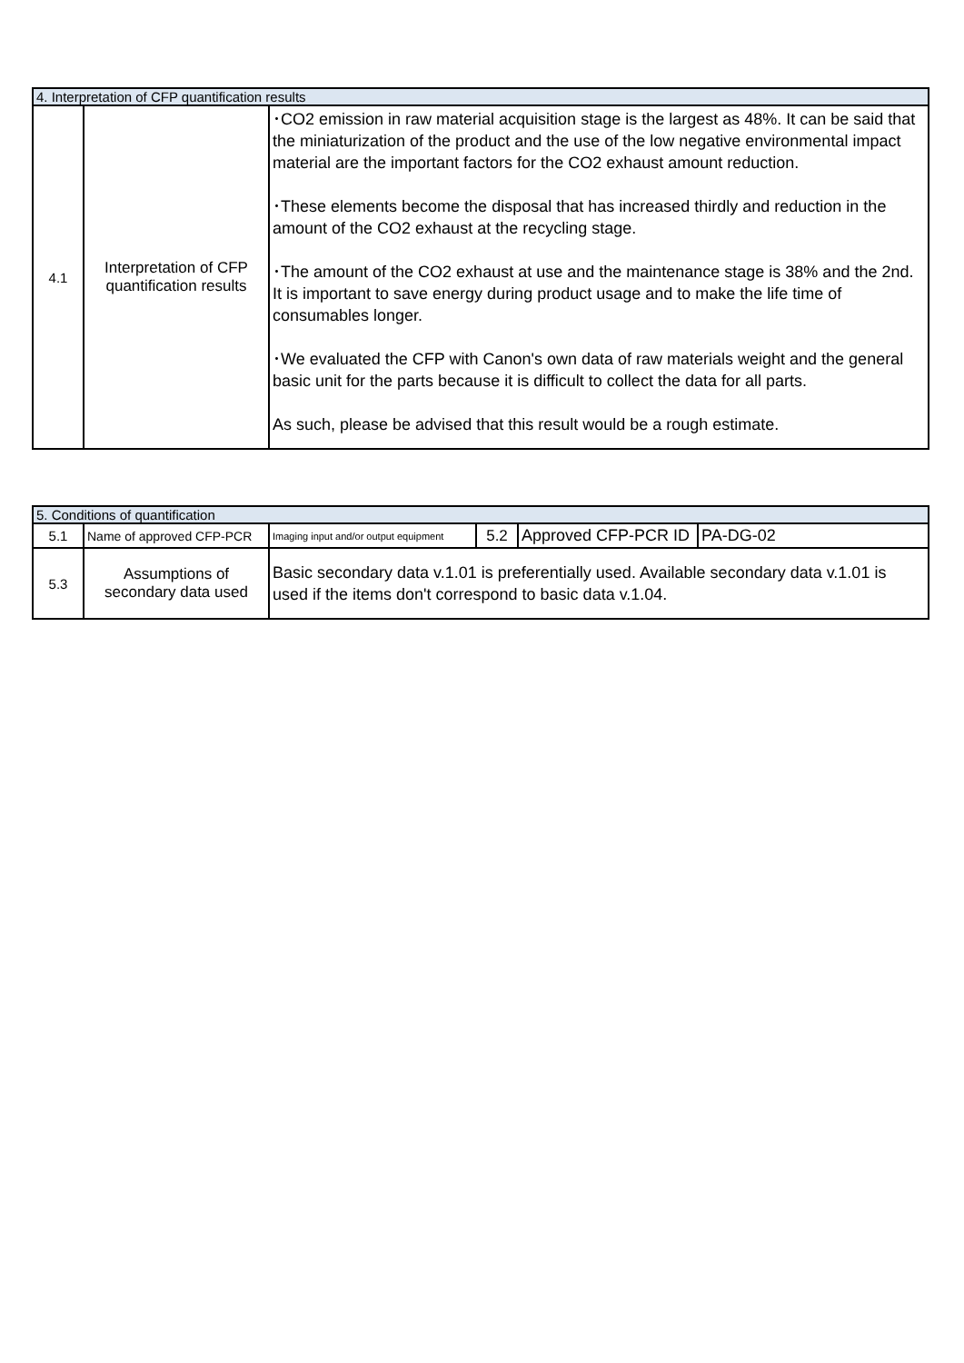| 4. Interpretation of CFP quantification results | | |
| --- | --- | --- |
| 4.1 | Interpretation of CFP quantification results | ･CO2 emission in raw material acquisition stage is the largest as 48%. It can be said that the miniaturization of the product and the use of the low negative environmental impact material are the important factors for the CO2 exhaust amount reduction. ･These elements become the disposal that has increased thirdly and reduction in the amount of the CO2 exhaust at the recycling stage. ･The amount of the CO2 exhaust at use and the maintenance stage is 38% and the 2nd. It is important to save energy during product usage and to make the life time of consumables longer. ･We evaluated the CFP with Canon's own data of raw materials weight and the general basic unit for the parts because it is difficult to collect the data for all parts. As such, please be advised that this result would be a rough estimate. |
| 5. Conditions of quantification | | | | | |
| --- | --- | --- | --- | --- | --- |
| 5.1 | Name of approved CFP-PCR | Imaging input and/or output equipment | 5.2 | Approved CFP-PCR ID | PA-DG-02 |
| 5.3 | Assumptions of secondary data used | Basic secondary data v.1.01 is preferentially used. Available secondary data v.1.01 is used if the items don't correspond to basic data v.1.04. | | | |